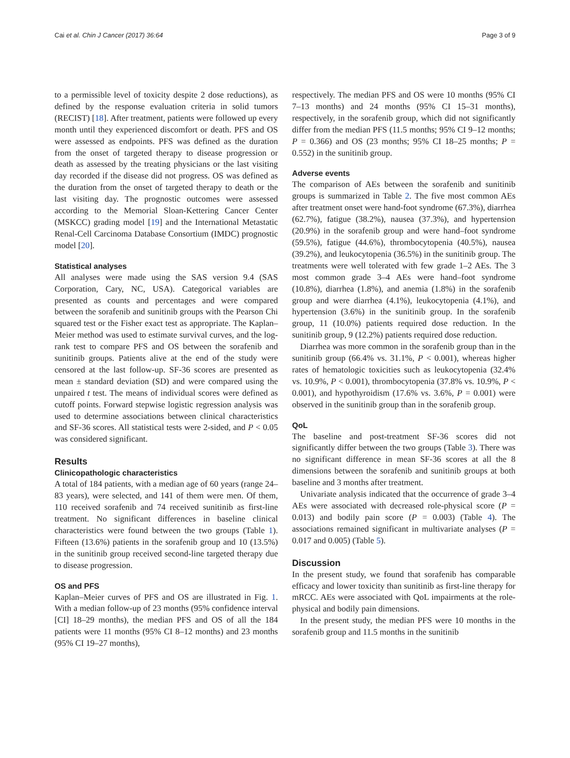Cai et al. Chin J Cancer (2017) 36:64 Page 3 of 9
to a permissible level of toxicity despite 2 dose reductions), as defined by the response evaluation criteria in solid tumors (RECIST) [18]. After treatment, patients were followed up every month until they experienced discomfort or death. PFS and OS were assessed as endpoints. PFS was defined as the duration from the onset of targeted therapy to disease progression or death as assessed by the treating physicians or the last visiting day recorded if the disease did not progress. OS was defined as the duration from the onset of targeted therapy to death or the last visiting day. The prognostic outcomes were assessed according to the Memorial Sloan-Kettering Cancer Center (MSKCC) grading model [19] and the International Metastatic Renal-Cell Carcinoma Database Consortium (IMDC) prognostic model [20].
Statistical analyses
All analyses were made using the SAS version 9.4 (SAS Corporation, Cary, NC, USA). Categorical variables are presented as counts and percentages and were compared between the sorafenib and sunitinib groups with the Pearson Chi squared test or the Fisher exact test as appropriate. The Kaplan–Meier method was used to estimate survival curves, and the log-rank test to compare PFS and OS between the sorafenib and sunitinib groups. Patients alive at the end of the study were censored at the last follow-up. SF-36 scores are presented as mean ± standard deviation (SD) and were compared using the unpaired t test. The means of individual scores were defined as cutoff points. Forward stepwise logistic regression analysis was used to determine associations between clinical characteristics and SF-36 scores. All statistical tests were 2-sided, and P < 0.05 was considered significant.
Results
Clinicopathologic characteristics
A total of 184 patients, with a median age of 60 years (range 24–83 years), were selected, and 141 of them were men. Of them, 110 received sorafenib and 74 received sunitinib as first-line treatment. No significant differences in baseline clinical characteristics were found between the two groups (Table 1). Fifteen (13.6%) patients in the sorafenib group and 10 (13.5%) in the sunitinib group received second-line targeted therapy due to disease progression.
OS and PFS
Kaplan–Meier curves of PFS and OS are illustrated in Fig. 1. With a median follow-up of 23 months (95% confidence interval [CI] 18–29 months), the median PFS and OS of all the 184 patients were 11 months (95% CI 8–12 months) and 23 months (95% CI 19–27 months),
respectively. The median PFS and OS were 10 months (95% CI 7–13 months) and 24 months (95% CI 15–31 months), respectively, in the sorafenib group, which did not significantly differ from the median PFS (11.5 months; 95% CI 9–12 months; P = 0.366) and OS (23 months; 95% CI 18–25 months; P = 0.552) in the sunitinib group.
Adverse events
The comparison of AEs between the sorafenib and sunitinib groups is summarized in Table 2. The five most common AEs after treatment onset were hand-foot syndrome (67.3%), diarrhea (62.7%), fatigue (38.2%), nausea (37.3%), and hypertension (20.9%) in the sorafenib group and were hand–foot syndrome (59.5%), fatigue (44.6%), thrombocytopenia (40.5%), nausea (39.2%), and leukocytopenia (36.5%) in the sunitinib group. The treatments were well tolerated with few grade 1–2 AEs. The 3 most common grade 3–4 AEs were hand–foot syndrome (10.8%), diarrhea (1.8%), and anemia (1.8%) in the sorafenib group and were diarrhea (4.1%), leukocytopenia (4.1%), and hypertension (3.6%) in the sunitinib group. In the sorafenib group, 11 (10.0%) patients required dose reduction. In the sunitinib group, 9 (12.2%) patients required dose reduction.
Diarrhea was more common in the sorafenib group than in the sunitinib group (66.4% vs. 31.1%, P < 0.001), whereas higher rates of hematologic toxicities such as leukocytopenia (32.4% vs. 10.9%, P < 0.001), thrombocytopenia (37.8% vs. 10.9%, P < 0.001), and hypothyroidism (17.6% vs. 3.6%, P = 0.001) were observed in the sunitinib group than in the sorafenib group.
QoL
The baseline and post-treatment SF-36 scores did not significantly differ between the two groups (Table 3). There was no significant difference in mean SF-36 scores at all the 8 dimensions between the sorafenib and sunitinib groups at both baseline and 3 months after treatment.
Univariate analysis indicated that the occurrence of grade 3–4 AEs were associated with decreased role-physical score (P = 0.013) and bodily pain score (P = 0.003) (Table 4). The associations remained significant in multivariate analyses (P = 0.017 and 0.005) (Table 5).
Discussion
In the present study, we found that sorafenib has comparable efficacy and lower toxicity than sunitinib as first-line therapy for mRCC. AEs were associated with QoL impairments at the role-physical and bodily pain dimensions.
In the present study, the median PFS were 10 months in the sorafenib group and 11.5 months in the sunitinib